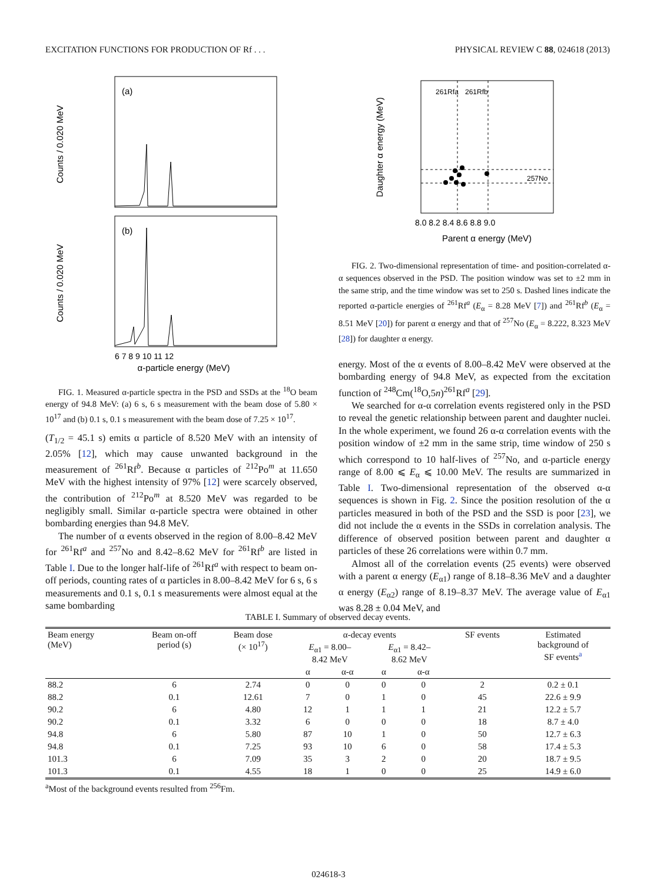EXCITATION FUNCTIONS FOR PRODUCTION OF Rf . . . PHYSICAL REVIEW C 88, 024618 (2013)
Counts / 0.020 MeV
Counts / 0.020 MeV
(a)
(b)
α-particle energy (MeV)
6 7 8 9 10 11 12
FIG. 1. Measured α-particle spectra in the PSD and SSDs at the <sup>18</sup>O beam energy of 94.8 MeV: (a) 6 s, 6 s measurement with the beam dose of 5.80 × 10<sup>17</sup> and (b) 0.1 s, 0.1 s measurement with the beam dose of 7.25 × 10<sup>17</sup>.
(T<sub>1/2</sub> = 45.1 s) emits α particle of 8.520 MeV with an intensity of 2.05% [12], which may cause unwanted background in the measurement of <sup>261</sup>Rf<sup>b</sup>. Because α particles of <sup>212</sup>Po<sup>m</sup> at 11.650 MeV with the highest intensity of 97% [12] were scarcely observed, the contribution of <sup>212</sup>Po<sup>m</sup> at 8.520 MeV was regarded to be negligibly small. Similar α-particle spectra were obtained in other bombarding energies than 94.8 MeV.
The number of α events observed in the region of 8.00–8.42 MeV for <sup>261</sup>Rf<sup>a</sup> and <sup>257</sup>No and 8.42–8.62 MeV for <sup>261</sup>Rf<sup>b</sup> are listed in Table I. Due to the longer half-life of <sup>261</sup>Rf<sup>a</sup> with respect to beam on-off periods, counting rates of α particles in 8.00–8.42 MeV for 6 s, 6 s measurements and 0.1 s, 0.1 s measurements were almost equal at the same bombarding
261Rfa
261Rfb
257No
Daughter α energy (MeV)
Parent α energy (MeV)
8.0 8.2 8.4 8.6 8.8 9.0
FIG. 2. Two-dimensional representation of time- and position-correlated α-α sequences observed in the PSD. The position window was set to ±2 mm in the same strip, and the time window was set to 250 s. Dashed lines indicate the reported α-particle energies of <sup>261</sup>Rf<sup>a</sup> (E<sub>α</sub> = 8.28 MeV [7]) and <sup>261</sup>Rf<sup>b</sup> (E<sub>α</sub> = 8.51 MeV [20]) for parent α energy and that of <sup>257</sup>No (E<sub>α</sub> = 8.222, 8.323 MeV [28]) for daughter α energy.
energy. Most of the α events of 8.00–8.42 MeV were observed at the bombarding energy of 94.8 MeV, as expected from the excitation function of <sup>248</sup>Cm(<sup>18</sup>O,5n)<sup>261</sup>Rf<sup>a</sup> [29].
We searched for α-α correlation events registered only in the PSD to reveal the genetic relationship between parent and daughter nuclei. In the whole experiment, we found 26 α-α correlation events with the position window of ±2 mm in the same strip, time window of 250 s which correspond to 10 half-lives of <sup>257</sup>No, and α-particle energy range of 8.00 ⩽ E<sub>α</sub> ⩽ 10.00 MeV. The results are summarized in Table I. Two-dimensional representation of the observed α-α sequences is shown in Fig. 2. Since the position resolution of the α particles measured in both of the PSD and the SSD is poor [23], we did not include the α events in the SSDs in correlation analysis. The difference of observed position between parent and daughter α particles of these 26 correlations were within 0.7 mm.
Almost all of the correlation events (25 events) were observed with a parent α energy (E<sub>α1</sub>) range of 8.18–8.36 MeV and a daughter α energy (E<sub>α2</sub>) range of 8.19–8.37 MeV. The average value of E<sub>α1</sub> was 8.28 ± 0.04 MeV, and
TABLE I. Summary of observed decay events.
| Beam energy (MeV) | Beam on-off period (s) | Beam dose (× 10<sup>17</sup>) | α-decay events | | | | SF events | Estimated background of SF events<sup>a</sup> |
| --- | --- | --- | --- | --- | --- | --- | --- | --- |
| | | | E<sub>α1</sub> = 8.00– 8.42 MeV | | E<sub>α1</sub> = 8.42– 8.62 MeV | | | |
| | | | α | α-α | α | α-α | | |
| 88.2 | 6 | 2.74 | 0 | 0 | 0 | 0 | 2 | 0.2 ± 0.1 |
| 88.2 | 0.1 | 12.61 | 7 | 0 | 1 | 0 | 45 | 22.6 ± 9.9 |
| 90.2 | 6 | 4.80 | 12 | 1 | 1 | 1 | 21 | 12.2 ± 5.7 |
| 90.2 | 0.1 | 3.32 | 6 | 0 | 0 | 0 | 18 | 8.7 ± 4.0 |
| 94.8 | 6 | 5.80 | 87 | 10 | 1 | 0 | 50 | 12.7 ± 6.3 |
| 94.8 | 0.1 | 7.25 | 93 | 10 | 6 | 0 | 58 | 17.4 ± 5.3 |
| 101.3 | 6 | 7.09 | 35 | 3 | 2 | 0 | 20 | 18.7 ± 9.5 |
| 101.3 | 0.1 | 4.55 | 18 | 1 | 0 | 0 | 25 | 14.9 ± 6.0 |
<sup>a</sup> Most of the background events resulted from <sup>256</sup>Fm.
024618-3